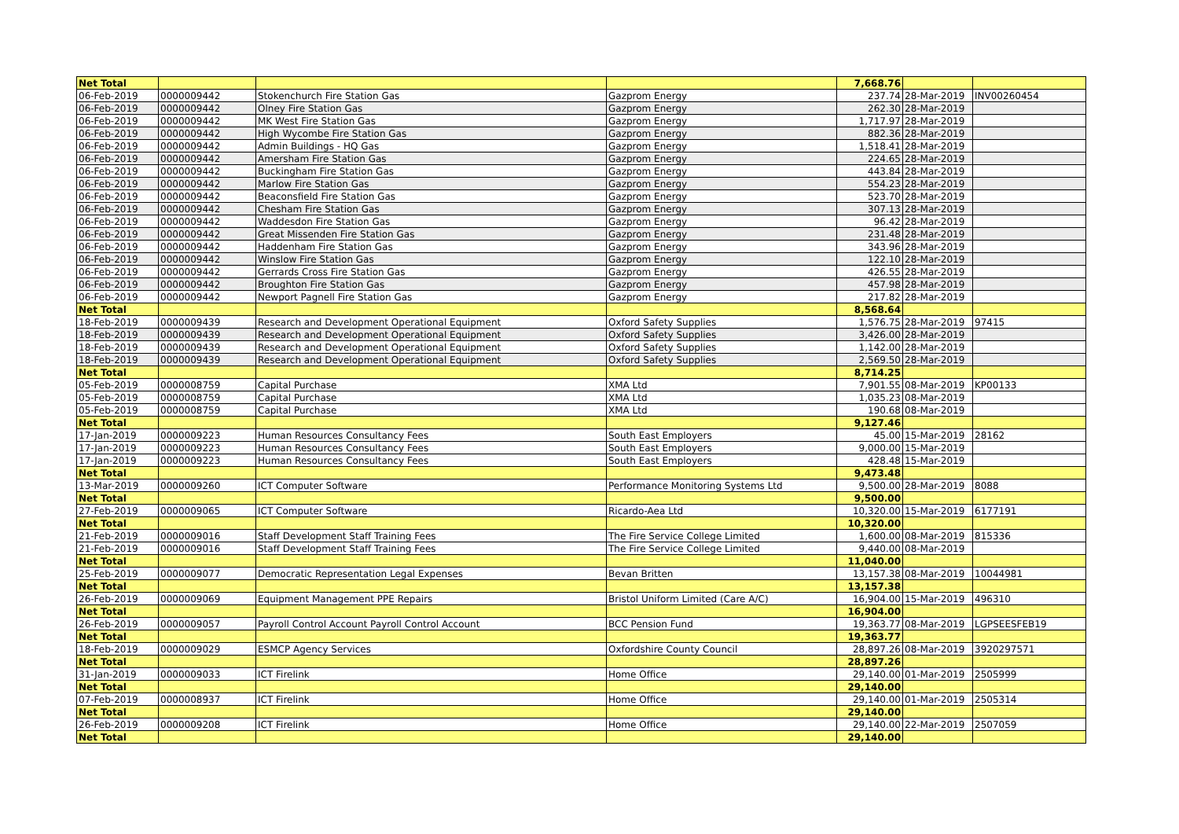| Net Total | | | | 7,668.76 | | |
| 06-Feb-2019 | 0000009442 | Stokenchurch Fire Station Gas | Gazprom Energy | 237.74 | 28-Mar-2019 | INV00260454 |
| 06-Feb-2019 | 0000009442 | Olney Fire Station Gas | Gazprom Energy | 262.30 | 28-Mar-2019 | |
| 06-Feb-2019 | 0000009442 | MK West Fire Station Gas | Gazprom Energy | 1,717.97 | 28-Mar-2019 | |
| 06-Feb-2019 | 0000009442 | High Wycombe Fire Station Gas | Gazprom Energy | 882.36 | 28-Mar-2019 | |
| 06-Feb-2019 | 0000009442 | Admin Buildings - HQ Gas | Gazprom Energy | 1,518.41 | 28-Mar-2019 | |
| 06-Feb-2019 | 0000009442 | Amersham Fire Station Gas | Gazprom Energy | 224.65 | 28-Mar-2019 | |
| 06-Feb-2019 | 0000009442 | Buckingham Fire Station Gas | Gazprom Energy | 443.84 | 28-Mar-2019 | |
| 06-Feb-2019 | 0000009442 | Marlow Fire Station Gas | Gazprom Energy | 554.23 | 28-Mar-2019 | |
| 06-Feb-2019 | 0000009442 | Beaconsfield Fire Station Gas | Gazprom Energy | 523.70 | 28-Mar-2019 | |
| 06-Feb-2019 | 0000009442 | Chesham Fire Station Gas | Gazprom Energy | 307.13 | 28-Mar-2019 | |
| 06-Feb-2019 | 0000009442 | Waddesdon Fire Station Gas | Gazprom Energy | 96.42 | 28-Mar-2019 | |
| 06-Feb-2019 | 0000009442 | Great Missenden Fire Station Gas | Gazprom Energy | 231.48 | 28-Mar-2019 | |
| 06-Feb-2019 | 0000009442 | Haddenham Fire Station Gas | Gazprom Energy | 343.96 | 28-Mar-2019 | |
| 06-Feb-2019 | 0000009442 | Winslow Fire Station Gas | Gazprom Energy | 122.10 | 28-Mar-2019 | |
| 06-Feb-2019 | 0000009442 | Gerrards Cross Fire Station Gas | Gazprom Energy | 426.55 | 28-Mar-2019 | |
| 06-Feb-2019 | 0000009442 | Broughton Fire Station Gas | Gazprom Energy | 457.98 | 28-Mar-2019 | |
| 06-Feb-2019 | 0000009442 | Newport Pagnell Fire Station Gas | Gazprom Energy | 217.82 | 28-Mar-2019 | |
| Net Total | | | | 8,568.64 | | |
| 18-Feb-2019 | 0000009439 | Research and Development Operational Equipment | Oxford Safety Supplies | 1,576.75 | 28-Mar-2019 | 97415 |
| 18-Feb-2019 | 0000009439 | Research and Development Operational Equipment | Oxford Safety Supplies | 3,426.00 | 28-Mar-2019 | |
| 18-Feb-2019 | 0000009439 | Research and Development Operational Equipment | Oxford Safety Supplies | 1,142.00 | 28-Mar-2019 | |
| 18-Feb-2019 | 0000009439 | Research and Development Operational Equipment | Oxford Safety Supplies | 2,569.50 | 28-Mar-2019 | |
| Net Total | | | | 8,714.25 | | |
| 05-Feb-2019 | 0000008759 | Capital Purchase | XMA Ltd | 7,901.55 | 08-Mar-2019 | KP00133 |
| 05-Feb-2019 | 0000008759 | Capital Purchase | XMA Ltd | 1,035.23 | 08-Mar-2019 | |
| 05-Feb-2019 | 0000008759 | Capital Purchase | XMA Ltd | 190.68 | 08-Mar-2019 | |
| Net Total | | | | 9,127.46 | | |
| 17-Jan-2019 | 0000009223 | Human Resources Consultancy Fees | South East Employers | 45.00 | 15-Mar-2019 | 28162 |
| 17-Jan-2019 | 0000009223 | Human Resources Consultancy Fees | South East Employers | 9,000.00 | 15-Mar-2019 | |
| 17-Jan-2019 | 0000009223 | Human Resources Consultancy Fees | South East Employers | 428.48 | 15-Mar-2019 | |
| Net Total | | | | 9,473.48 | | |
| 13-Mar-2019 | 0000009260 | ICT Computer Software | Performance Monitoring Systems Ltd | 9,500.00 | 28-Mar-2019 | 8088 |
| Net Total | | | | 9,500.00 | | |
| 27-Feb-2019 | 0000009065 | ICT Computer Software | Ricardo-Aea Ltd | 10,320.00 | 15-Mar-2019 | 6177191 |
| Net Total | | | | 10,320.00 | | |
| 21-Feb-2019 | 0000009016 | Staff Development Staff Training Fees | The Fire Service College Limited | 1,600.00 | 08-Mar-2019 | 815336 |
| 21-Feb-2019 | 0000009016 | Staff Development Staff Training Fees | The Fire Service College Limited | 9,440.00 | 08-Mar-2019 | |
| Net Total | | | | 11,040.00 | | |
| 25-Feb-2019 | 0000009077 | Democratic Representation Legal Expenses | Bevan Britten | 13,157.38 | 08-Mar-2019 | 10044981 |
| Net Total | | | | 13,157.38 | | |
| 26-Feb-2019 | 0000009069 | Equipment Management PPE Repairs | Bristol Uniform Limited (Care A/C) | 16,904.00 | 15-Mar-2019 | 496310 |
| Net Total | | | | 16,904.00 | | |
| 26-Feb-2019 | 0000009057 | Payroll Control Account Payroll Control Account | BCC Pension Fund | 19,363.77 | 08-Mar-2019 | LGPSEESFEB19 |
| Net Total | | | | 19,363.77 | | |
| 18-Feb-2019 | 0000009029 | ESMCP Agency Services | Oxfordshire County Council | 28,897.26 | 08-Mar-2019 | 3920297571 |
| Net Total | | | | 28,897.26 | | |
| 31-Jan-2019 | 0000009033 | ICT Firelink | Home Office | 29,140.00 | 01-Mar-2019 | 2505999 |
| Net Total | | | | 29,140.00 | | |
| 07-Feb-2019 | 0000008937 | ICT Firelink | Home Office | 29,140.00 | 01-Mar-2019 | 2505314 |
| Net Total | | | | 29,140.00 | | |
| 26-Feb-2019 | 0000009208 | ICT Firelink | Home Office | 29,140.00 | 22-Mar-2019 | 2507059 |
| Net Total | | | | 29,140.00 | | |